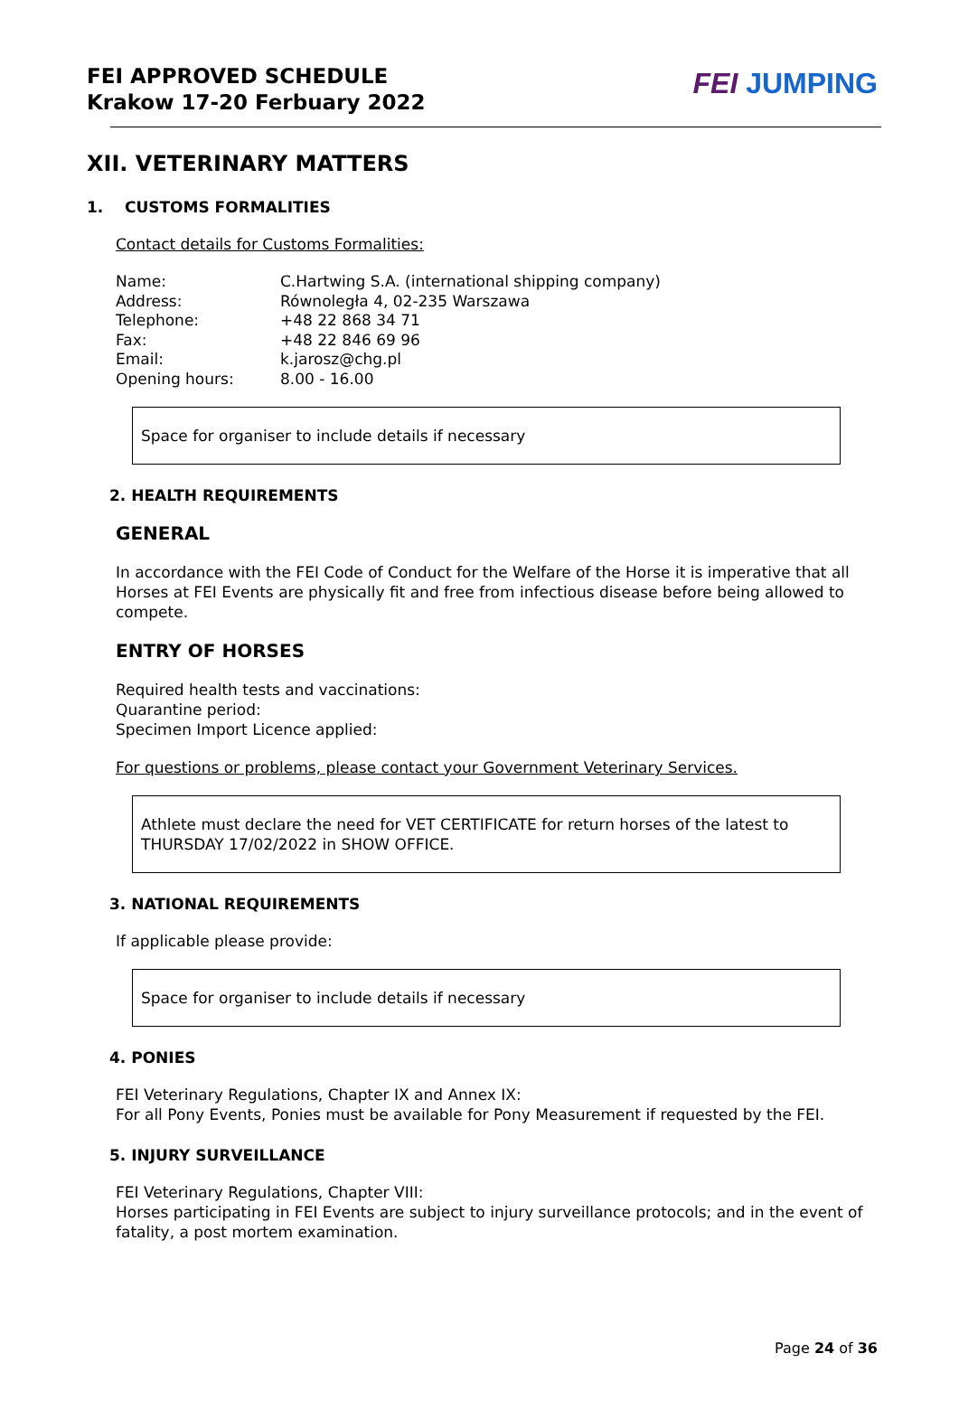FEI APPROVED SCHEDULE
Krakow 17-20 Ferbuary 2022
FEI JUMPING
XII. VETERINARY MATTERS
1. CUSTOMS FORMALITIES
Contact details for Customs Formalities:
| Name: | C.Hartwing S.A. (international shipping company) |
| Address: | Równoległa 4, 02-235 Warszawa |
| Telephone: | +48 22 868 34 71 |
| Fax: | +48 22 846 69 96 |
| Email: | k.jarosz@chg.pl |
| Opening hours: | 8.00 - 16.00 |
Space for organiser to include details if necessary
2. HEALTH REQUIREMENTS
GENERAL
In accordance with the FEI Code of Conduct for the Welfare of the Horse it is imperative that all Horses at FEI Events are physically fit and free from infectious disease before being allowed to compete.
ENTRY OF HORSES
Required health tests and vaccinations:
Quarantine period:
Specimen Import Licence applied:
For questions or problems, please contact your Government Veterinary Services.
Athlete must declare the need for VET CERTIFICATE for return horses of the latest to THURSDAY 17/02/2022 in SHOW OFFICE.
3. NATIONAL REQUIREMENTS
If applicable please provide:
Space for organiser to include details if necessary
4. PONIES
FEI Veterinary Regulations, Chapter IX and Annex IX:
For all Pony Events, Ponies must be available for Pony Measurement if requested by the FEI.
5. INJURY SURVEILLANCE
FEI Veterinary Regulations, Chapter VIII:
Horses participating in FEI Events are subject to injury surveillance protocols; and in the event of fatality, a post mortem examination.
Page 24 of 36